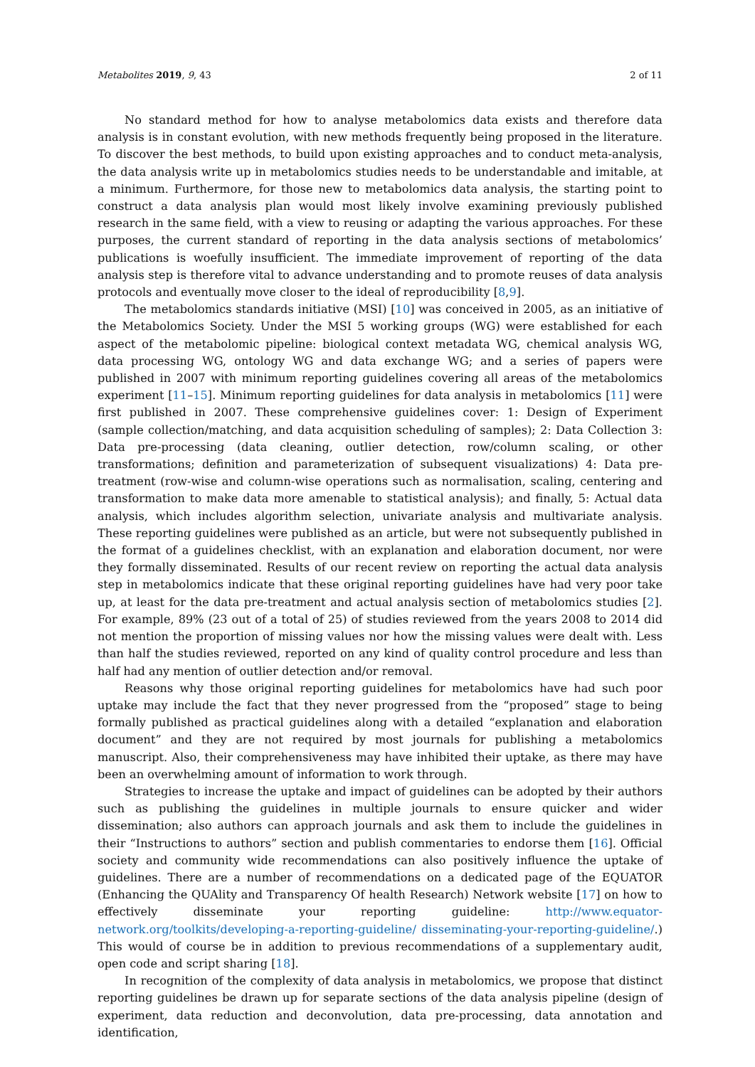Metabolites 2019, 9, 43 2 of 11
No standard method for how to analyse metabolomics data exists and therefore data analysis is in constant evolution, with new methods frequently being proposed in the literature. To discover the best methods, to build upon existing approaches and to conduct meta-analysis, the data analysis write up in metabolomics studies needs to be understandable and imitable, at a minimum. Furthermore, for those new to metabolomics data analysis, the starting point to construct a data analysis plan would most likely involve examining previously published research in the same field, with a view to reusing or adapting the various approaches. For these purposes, the current standard of reporting in the data analysis sections of metabolomics’ publications is woefully insufficient. The immediate improvement of reporting of the data analysis step is therefore vital to advance understanding and to promote reuses of data analysis protocols and eventually move closer to the ideal of reproducibility [8,9].
The metabolomics standards initiative (MSI) [10] was conceived in 2005, as an initiative of the Metabolomics Society. Under the MSI 5 working groups (WG) were established for each aspect of the metabolomic pipeline: biological context metadata WG, chemical analysis WG, data processing WG, ontology WG and data exchange WG; and a series of papers were published in 2007 with minimum reporting guidelines covering all areas of the metabolomics experiment [11–15]. Minimum reporting guidelines for data analysis in metabolomics [11] were first published in 2007. These comprehensive guidelines cover: 1: Design of Experiment (sample collection/matching, and data acquisition scheduling of samples); 2: Data Collection 3: Data pre-processing (data cleaning, outlier detection, row/column scaling, or other transformations; definition and parameterization of subsequent visualizations) 4: Data pre-treatment (row-wise and column-wise operations such as normalisation, scaling, centering and transformation to make data more amenable to statistical analysis); and finally, 5: Actual data analysis, which includes algorithm selection, univariate analysis and multivariate analysis. These reporting guidelines were published as an article, but were not subsequently published in the format of a guidelines checklist, with an explanation and elaboration document, nor were they formally disseminated. Results of our recent review on reporting the actual data analysis step in metabolomics indicate that these original reporting guidelines have had very poor take up, at least for the data pre-treatment and actual analysis section of metabolomics studies [2]. For example, 89% (23 out of a total of 25) of studies reviewed from the years 2008 to 2014 did not mention the proportion of missing values nor how the missing values were dealt with. Less than half the studies reviewed, reported on any kind of quality control procedure and less than half had any mention of outlier detection and/or removal.
Reasons why those original reporting guidelines for metabolomics have had such poor uptake may include the fact that they never progressed from the “proposed” stage to being formally published as practical guidelines along with a detailed “explanation and elaboration document” and they are not required by most journals for publishing a metabolomics manuscript. Also, their comprehensiveness may have inhibited their uptake, as there may have been an overwhelming amount of information to work through.
Strategies to increase the uptake and impact of guidelines can be adopted by their authors such as publishing the guidelines in multiple journals to ensure quicker and wider dissemination; also authors can approach journals and ask them to include the guidelines in their “Instructions to authors” section and publish commentaries to endorse them [16]. Official society and community wide recommendations can also positively influence the uptake of guidelines. There are a number of recommendations on a dedicated page of the EQUATOR (Enhancing the QUAlity and Transparency Of health Research) Network website [17] on how to effectively disseminate your reporting guideline: http://www.equator-network.org/toolkits/developing-a-reporting-guideline/ disseminating-your-reporting-guideline/.) This would of course be in addition to previous recommendations of a supplementary audit, open code and script sharing [18].
In recognition of the complexity of data analysis in metabolomics, we propose that distinct reporting guidelines be drawn up for separate sections of the data analysis pipeline (design of experiment, data reduction and deconvolution, data pre-processing, data annotation and identification,